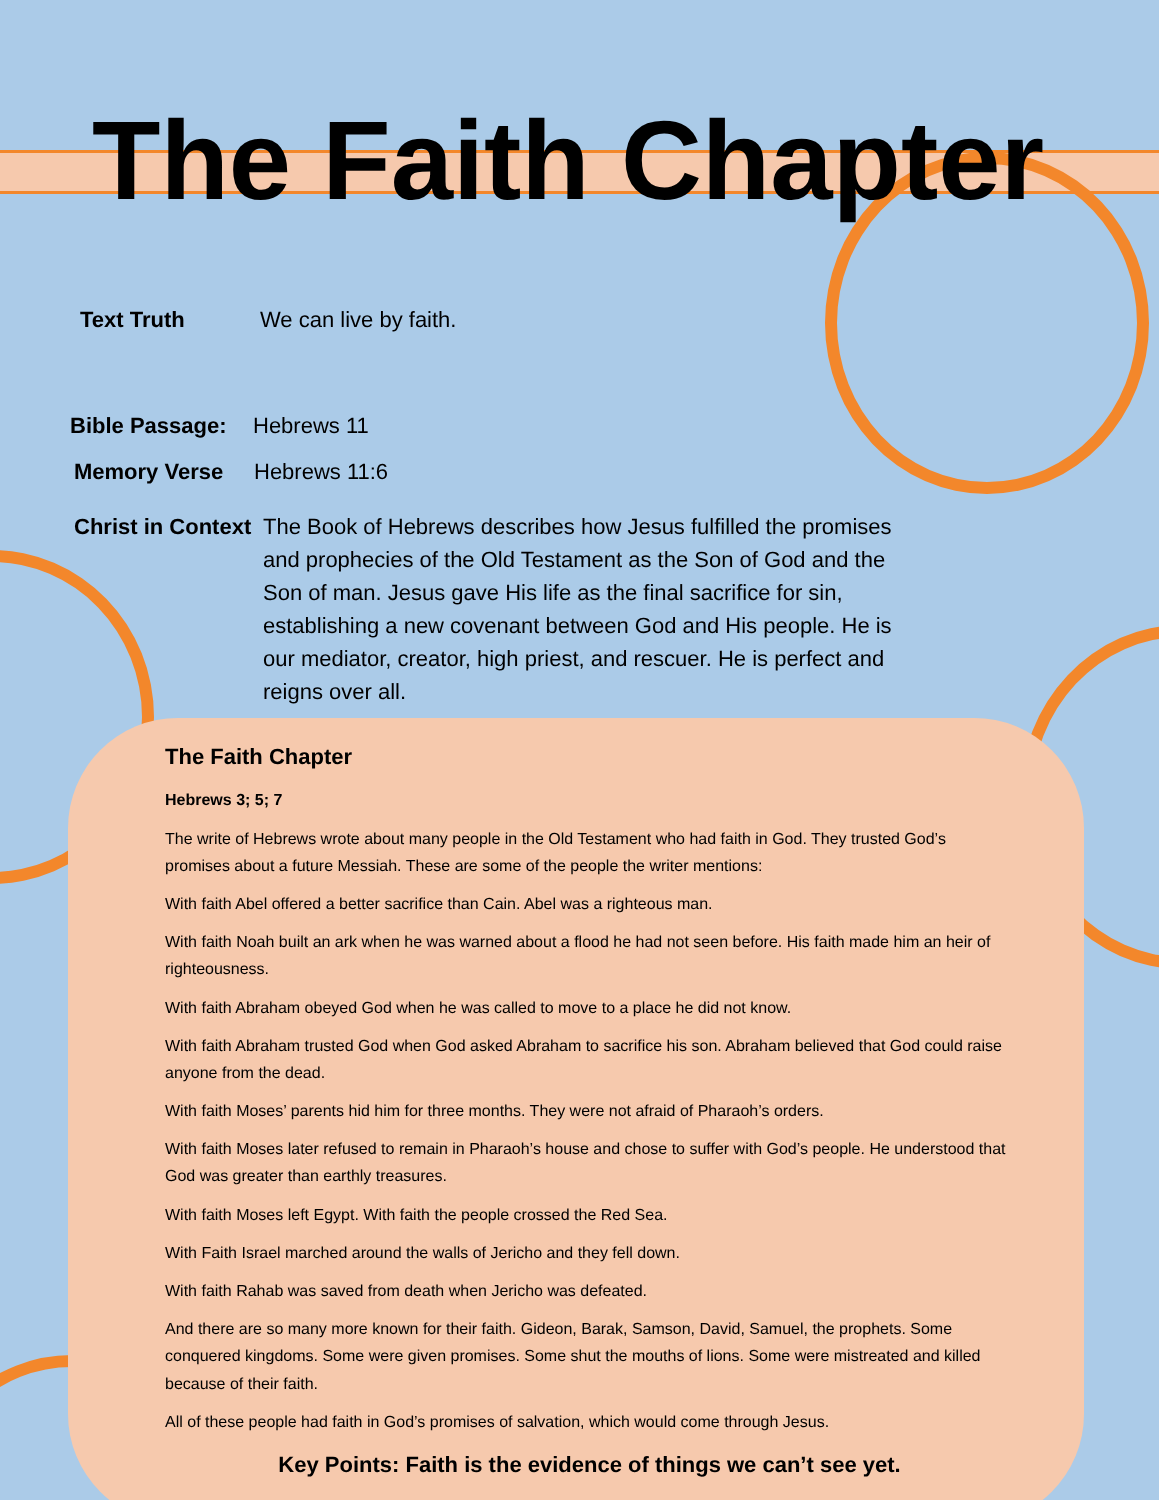The Faith Chapter
Text Truth We can live by faith.
Bible Passage:
Hebrews 11
Memory Verse Hebrews 11:6
Christ in Context
The Book of Hebrews describes how Jesus fulfilled the promises and prophecies of the Old Testament as the Son of God and the Son of man. Jesus gave His life as the final sacrifice for sin, establishing a new covenant between God and His people. He is our mediator, creator, high priest, and rescuer. He is perfect and reigns over all.
The Faith Chapter
Hebrews 3; 5; 7
The write of Hebrews wrote about many people in the Old Testament who had faith in God. They trusted God’s promises about a future Messiah. These are some of the people the writer mentions:
With faith Abel offered a better sacrifice than Cain. Abel was a righteous man.
With faith Noah built an ark when he was warned about a flood he had not seen before. His faith made him an heir of righteousness.
With faith Abraham obeyed God when he was called to move to a place he did not know.
With faith Abraham trusted God when God asked Abraham to sacrifice his son. Abraham believed that God could raise anyone from the dead.
With faith Moses’ parents hid him for three months. They were not afraid of Pharaoh’s orders.
With faith Moses later refused to remain in Pharaoh’s house and chose to suffer with God’s people. He understood that God was greater than earthly treasures.
With faith Moses left Egypt. With faith the people crossed the Red Sea.
With Faith Israel marched around the walls of Jericho and they fell down.
With faith Rahab was saved from death when Jericho was defeated.
And there are so many more known for their faith. Gideon, Barak, Samson, David, Samuel, the prophets. Some conquered kingdoms. Some were given promises. Some shut the mouths of lions. Some were mistreated and killed because of their faith.
All of these people had faith in God’s promises of salvation, which would come through Jesus.
Key Points: Faith is the evidence of things we can’t see yet.